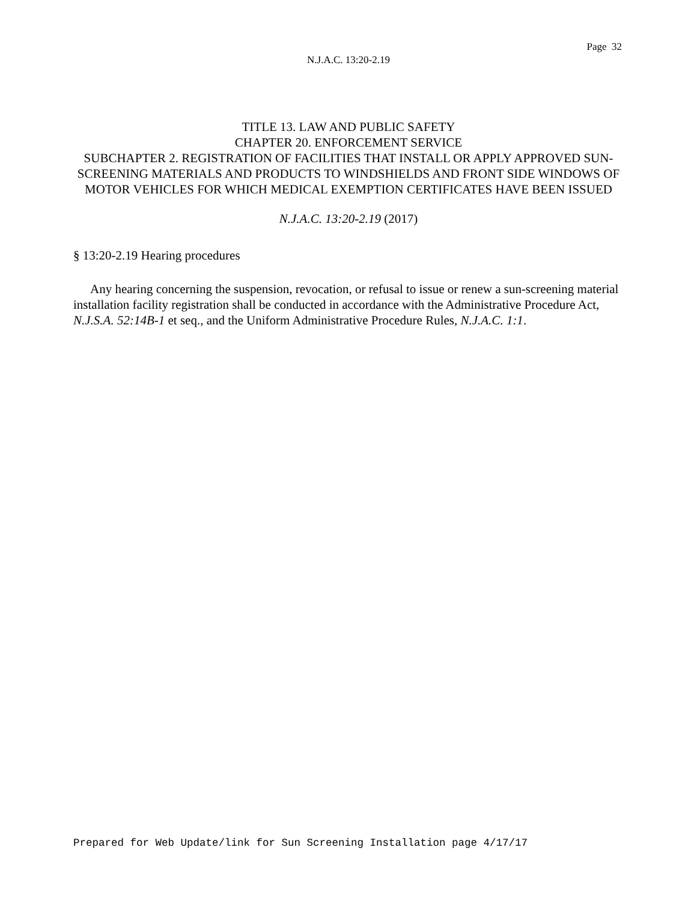Page 32
N.J.A.C. 13:20-2.19
TITLE 13. LAW AND PUBLIC SAFETY
CHAPTER 20. ENFORCEMENT SERVICE
SUBCHAPTER 2. REGISTRATION OF FACILITIES THAT INSTALL OR APPLY APPROVED SUN-SCREENING MATERIALS AND PRODUCTS TO WINDSHIELDS AND FRONT SIDE WINDOWS OF MOTOR VEHICLES FOR WHICH MEDICAL EXEMPTION CERTIFICATES HAVE BEEN ISSUED
N.J.A.C. 13:20-2.19 (2017)
§ 13:20-2.19 Hearing procedures
Any hearing concerning the suspension, revocation, or refusal to issue or renew a sun-screening material installation facility registration shall be conducted in accordance with the Administrative Procedure Act, N.J.S.A. 52:14B-1 et seq., and the Uniform Administrative Procedure Rules, N.J.A.C. 1:1.
Prepared for Web Update/link for Sun Screening Installation page 4/17/17